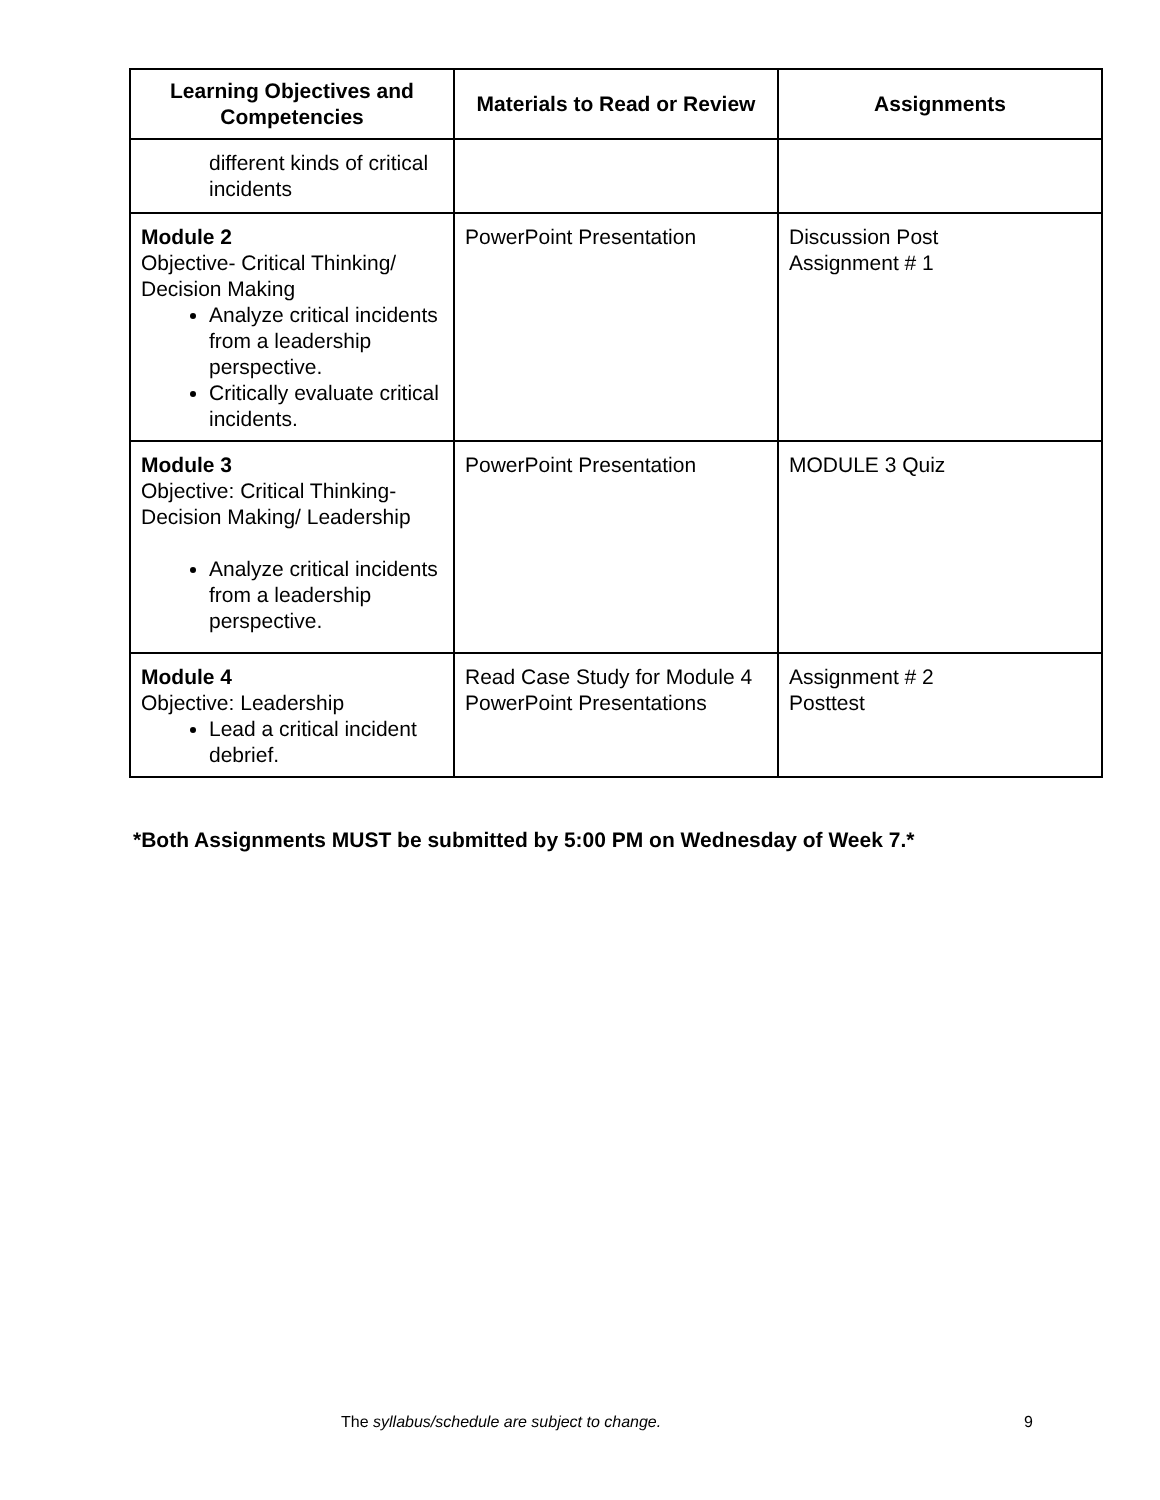| Learning Objectives and Competencies | Materials to Read or Review | Assignments |
| --- | --- | --- |
| different kinds of critical incidents | | |
| Module 2 Objective- Critical Thinking/ Decision Making Analyze critical incidents from a leadership perspective. Critically evaluate critical incidents. | PowerPoint Presentation | Discussion Post Assignment # 1 |
| Module 3 Objective: Critical Thinking-Decision Making/ Leadership Analyze critical incidents from a leadership perspective. | PowerPoint Presentation | MODULE 3 Quiz |
| Module 4 Objective: Leadership Lead a critical incident debrief. | Read Case Study for Module 4 PowerPoint Presentations | Assignment # 2 Posttest |
*Both Assignments MUST be submitted by 5:00 PM on Wednesday of Week 7.*
The syllabus/schedule are subject to change. 9